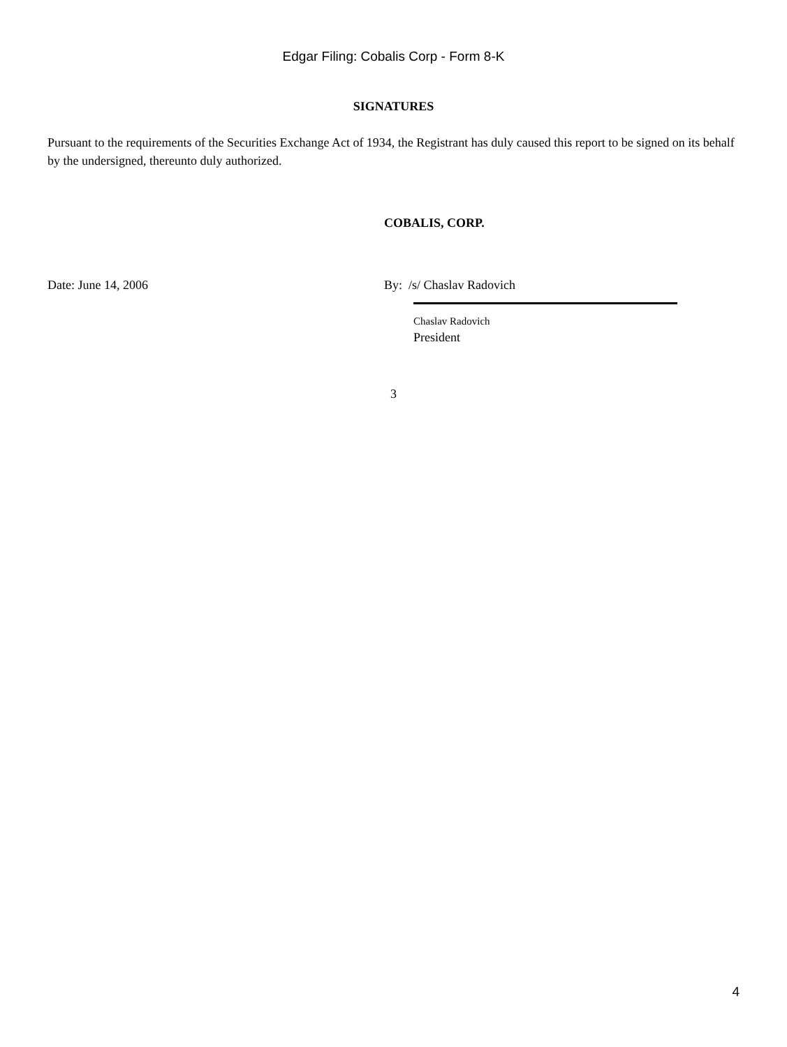Edgar Filing: Cobalis Corp - Form 8-K
SIGNATURES
Pursuant to the requirements of the Securities Exchange Act of 1934, the Registrant has duly caused this report to be signed on its behalf by the undersigned, thereunto duly authorized.
COBALIS, CORP.
Date: June 14, 2006 By: /s/ Chaslav Radovich
Chaslav Radovich
President
3
4